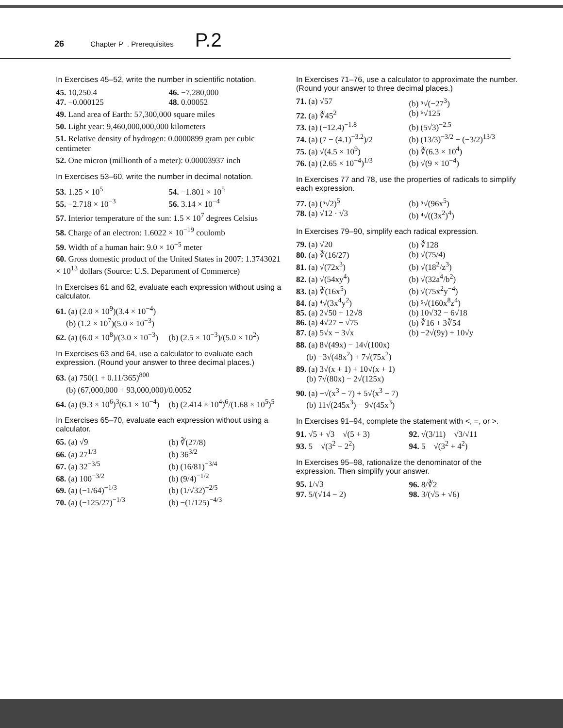26 Chapter P . Prerequisites P.2
In Exercises 45–52, write the number in scientific notation.
45. 10,250.4 46. −7,280,000
47. −0.000125 48. 0.00052
49. Land area of Earth: 57,300,000 square miles
50. Light year: 9,460,000,000,000 kilometers
51. Relative density of hydrogen: 0.0000899 gram per cubic centimeter
52. One micron (millionth of a meter): 0.00003937 inch
In Exercises 53–60, write the number in decimal notation.
53. 1.25 × 10<sup>5</sup> 54. −1.801 × 10<sup>5</sup>
55. −2.718 × 10<sup>−3</sup> 56. 3.14 × 10<sup>−4</sup>
57. Interior temperature of the sun: 1.5 × 10<sup>7</sup> degrees Celsius
58. Charge of an electron: 1.6022 × 10<sup>−19</sup> coulomb
59. Width of a human hair: 9.0 × 10<sup>−5</sup> meter
60. Gross domestic product of the United States in 2007: 1.3743021 × 10<sup>13</sup> dollars (Source: U.S. Department of Commerce)
In Exercises 61 and 62, evaluate each expression without using a calculator.
61. (a) (2.0 × 10<sup>9</sup>)(3.4 × 10<sup>−4</sup>)
(b) (1.2 × 10<sup>7</sup>)(5.0 × 10<sup>−3</sup>)
62. (a) (6.0 × 10<sup>8</sup>)/(3.0 × 10<sup>−3</sup>) (b) (2.5 × 10<sup>−3</sup>)/(5.0 × 10<sup>2</sup>)
In Exercises 63 and 64, use a calculator to evaluate each expression. (Round your answer to three decimal places.)
63. (a) 750(1 + 0.11/365)<sup>800</sup>
(b) (67,000,000 + 93,000,000)/0.0052
64. (a) (9.3 × 10<sup>6</sup>)<sup>3</sup>(6.1 × 10<sup>−4</sup>) (b) (2.414 × 10<sup>4</sup>)<sup>6</sup>/(1.68 × 10<sup>5</sup>)<sup>5</sup>
In Exercises 65–70, evaluate each expression without using a calculator.
65. (a) √9 (b) ∛(27/8)
66. (a) 27<sup>1/3</sup> (b) 36<sup>3/2</sup>
67. (a) 32<sup>−3/5</sup> (b) (16/81)<sup>−3/4</sup>
68. (a) 100<sup>−3/2</sup> (b) (9/4)<sup>−1/2</sup>
69. (a) (−1/64)<sup>−1/3</sup> (b) (1/√32)<sup>−2/5</sup>
70. (a) (−125/27)<sup>−1/3</sup> (b) −(1/125)<sup>−4/3</sup>
In Exercises 71–76, use a calculator to approximate the number. (Round your answer to three decimal places.)
71. (a) √57 (b) ⁵√(−27<sup>3</sup>)
72. (a) ∛45<sup>2</sup> (b) ⁶√125
73. (a) (−12.4)<sup>−1.8</sup> (b) (5√3)<sup>−2.5</sup>
74. (a) (7 − (4.1)<sup>−3.2</sup>)/2 (b) (13/3)<sup>−3/2</sup> − (−3/2)<sup>13/3</sup>
75. (a) √(4.5 × 10<sup>9</sup>) (b) ∛(6.3 × 10<sup>4</sup>)
76. (a) (2.65 × 10<sup>−4</sup>)<sup>1/3</sup> (b) √(9 × 10<sup>−4</sup>)
In Exercises 77 and 78, use the properties of radicals to simplify each expression.
77. (a) (⁵√2)<sup>5</sup> (b) ⁵√(96x<sup>5</sup>)
78. (a) √12 · √3 (b) ⁴√((3x<sup>2</sup>)<sup>4</sup>)
In Exercises 79–90, simplify each radical expression.
79. (a) √20 (b) ∛128
80. (a) ∛(16/27) (b) √(75/4)
81. (a) √(72x<sup>3</sup>) (b) √(18<sup>2</sup>/z<sup>3</sup>)
82. (a) √(54xy<sup>4</sup>) (b) √(32a<sup>4</sup>/b<sup>2</sup>)
83. (a) ∛(16x<sup>5</sup>) (b) √(75x<sup>2</sup>y<sup>−4</sup>)
84. (a) ⁴√(3x<sup>4</sup>y<sup>2</sup>) (b) ⁵√(160x<sup>8</sup>z<sup>4</sup>)
85. (a) 2√50 + 12√8 (b) 10√32 − 6√18
86. (a) 4√27 − √75 (b) ∛16 + 3∛54
87. (a) 5√x − 3√x (b) −2√(9y) + 10√y
88. (a) 8√(49x) − 14√(100x)
(b) −3√(48x<sup>2</sup>) + 7√(75x<sup>2</sup>)
89. (a) 3√(x + 1) + 10√(x + 1)
(b) 7√(80x) − 2√(125x)
90. (a) −√(x<sup>3</sup> − 7) + 5√(x<sup>3</sup> − 7)
(b) 11√(245x<sup>3</sup>) − 9√(45x<sup>3</sup>)
In Exercises 91–94, complete the statement with <, =, or >.
91. √5 + √3 √(5 + 3) 92. √(3/11) √3/√11
93. 5 √(3<sup>2</sup> + 2<sup>2</sup>) 94. 5 √(3<sup>2</sup> + 4<sup>2</sup>)
In Exercises 95–98, rationalize the denominator of the expression. Then simplify your answer.
95. 1/√3 96. 8/∛2
97. 5/(√14 − 2) 98. 3/(√5 + √6)